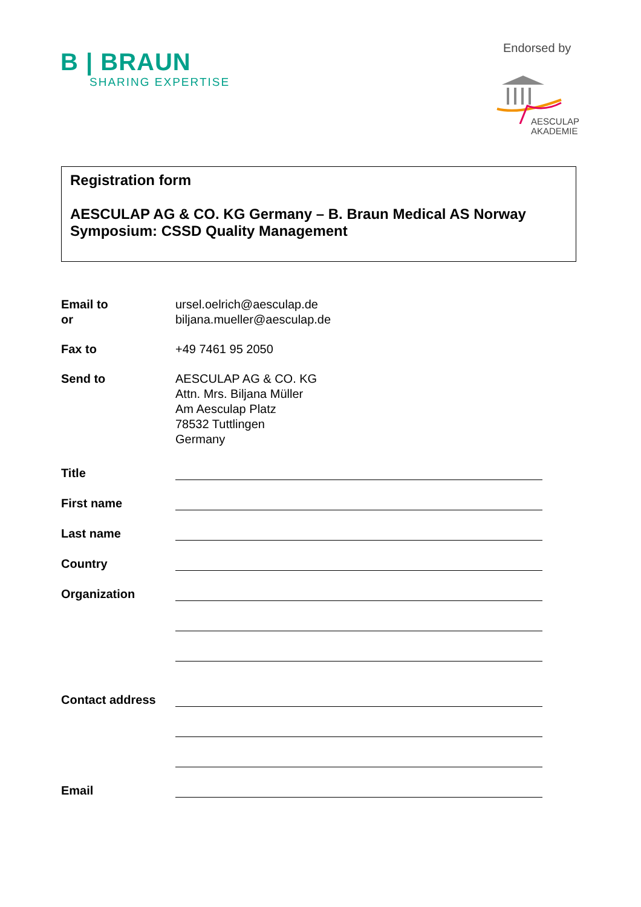B | BRAUN
SHARING EXPERTISE
Endorsed by
AESCULAP
AKADEMIE
Registration form
AESCULAP AG & CO. KG Germany – B. Braun Medical AS Norway
Symposium: CSSD Quality Management
Email to
or
ursel.oelrich@aesculap.de
biljana.mueller@aesculap.de
Fax to +49 7461 95 2050
Send to AESCULAP AG & CO. KG
Attn. Mrs. Biljana Müller
Am Aesculap Platz
78532 Tuttlingen
Germany
Title
First name
Last name
Country
Organization
Contact address
Email